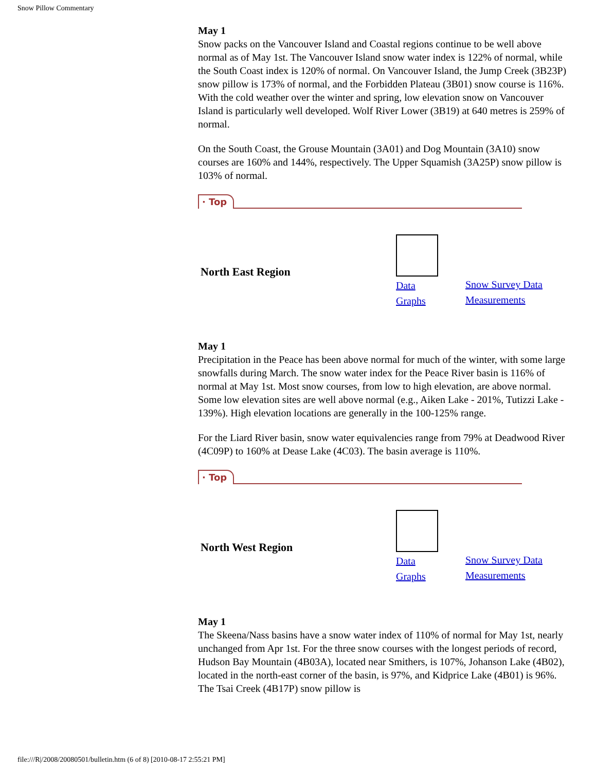Snow Pillow Commentary
May 1
Snow packs on the Vancouver Island and Coastal regions continue to be well above normal as of May 1st. The Vancouver Island snow water index is 122% of normal, while the South Coast index is 120% of normal. On Vancouver Island, the Jump Creek (3B23P) snow pillow is 173% of normal, and the Forbidden Plateau (3B01) snow course is 116%. With the cold weather over the winter and spring, low elevation snow on Vancouver Island is particularly well developed. Wolf River Lower (3B19) at 640 metres is 259% of normal.
On the South Coast, the Grouse Mountain (3A01) and Dog Mountain (3A10) snow courses are 160% and 144%, respectively. The Upper Squamish (3A25P) snow pillow is 103% of normal.
· Top
North East Region
Data
Graphs
Snow Survey Data
Measurements
May 1
Precipitation in the Peace has been above normal for much of the winter, with some large snowfalls during March. The snow water index for the Peace River basin is 116% of normal at May 1st. Most snow courses, from low to high elevation, are above normal. Some low elevation sites are well above normal (e.g., Aiken Lake - 201%, Tutizzi Lake - 139%). High elevation locations are generally in the 100-125% range.
For the Liard River basin, snow water equivalencies range from 79% at Deadwood River (4C09P) to 160% at Dease Lake (4C03). The basin average is 110%.
· Top
North West Region
Data
Graphs
Snow Survey Data
Measurements
May 1
The Skeena/Nass basins have a snow water index of 110% of normal for May 1st, nearly unchanged from Apr 1st. For the three snow courses with the longest periods of record, Hudson Bay Mountain (4B03A), located near Smithers, is 107%, Johanson Lake (4B02), located in the north-east corner of the basin, is 97%, and Kidprice Lake (4B01) is 96%. The Tsai Creek (4B17P) snow pillow is
file:///R|/2008/20080501/bulletin.htm (6 of 8) [2010-08-17 2:55:21 PM]